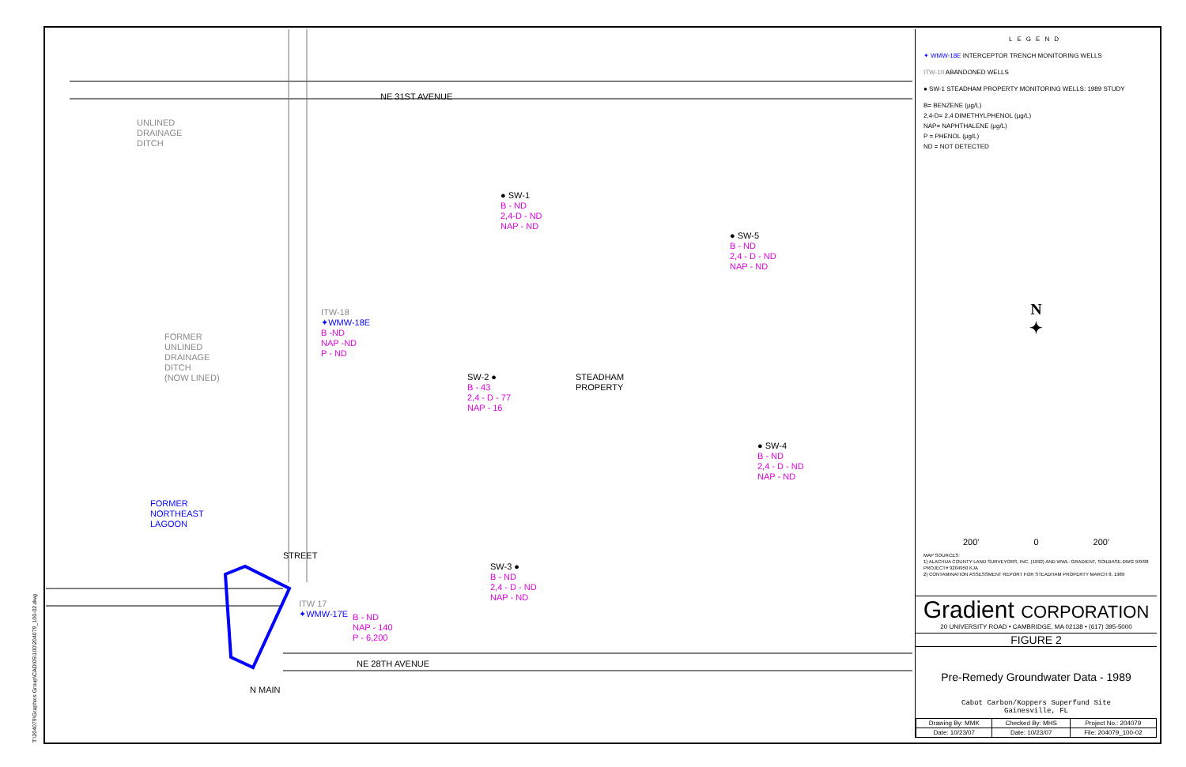NE 31ST AVENUE
UNLINED
DRAINAGE
DITCH
FORMER
UNLINED
DRAINAGE
DITCH
(NOW LINED)
● SW-1
B - ND
2,4-D - ND
NAP - ND
● SW-5
B - ND
2,4 - D - ND
NAP - ND
ITW-18
✦WMW-18E
B -ND
NAP -ND
P - ND
SW-2 ●
B - 43
2,4 - D - 77
NAP - 16
STEADHAM
PROPERTY
● SW-4
B - ND
2,4 - D - ND
NAP - ND
FORMER
NORTHEAST
LAGOON
STREET
SW-3 ●
B - ND
2,4 - D - ND
NAP - ND
ITW 17
✦WMW-17E
B - ND
NAP - 140
P - 6,200
NE 28TH AVENUE
N MAIN
LEGEND
✦ WMW-18E INTERCEPTOR TRENCH MONITORING WELLS
ITW-10 ABANDONED WELLS
● SW-1 STEADHAM PROPERTY MONITORING WELLS: 1989 STUDY
B= BENZENE (µg/L)
2,4-D= 2,4 DIMETHYLPHENOL (µg/L)
NAP= NAPHTHALENE (µg/L)
P = PHENOL (µg/L)
ND = NOT DETECTED
N
✦
200' 0 200'
MAP SOURCES:
1) ALACHUA COUNTY LAND SURVEYORS, INC, (1992) AND WWL: GRADIENT, SOILBASE.DWG 9/9/98 PROJECT# 9204950 KJA
2) CONTAMINATION ASSESSMENT REPORT FOR STEADHAM PROPERTY MARCH 8, 1989
Gradient CORPORATION
20 UNIVERSITY ROAD • CAMBRIDGE, MA 02138 • (617) 395-5000
FIGURE 2
Pre-Remedy Groundwater Data - 1989
Cabot Carbon/Koppers Superfund Site
Gainesville, FL
| Drawing By: MMK | Checked By: MHS | Project No.: 204079 |
| Date: 10/23/07 | Date: 10/23/07 | File: 204079_100-02 |
T:\204079\Graphics Group\CAD\05\100\204079_100-02.dwg